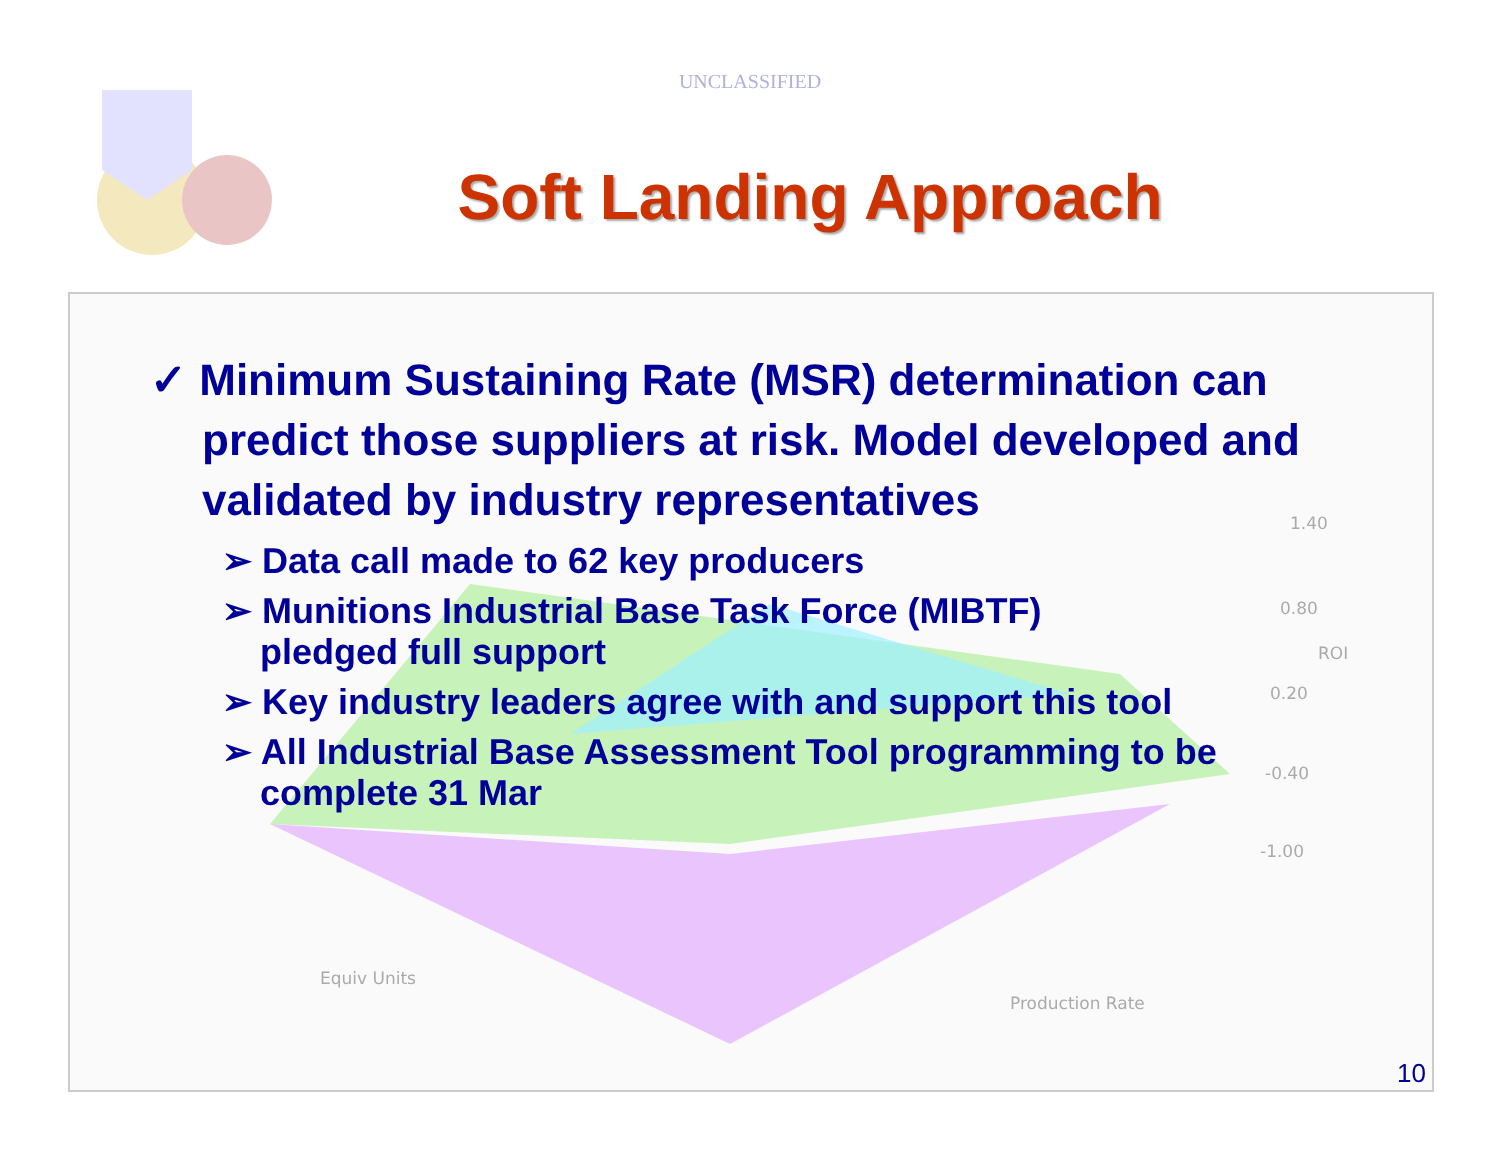UNCLASSIFIED
Soft Landing Approach
1.40
0.80
ROI
0.20
-0.40
-1.00
Equiv Units
Production Rate
✓ Minimum Sustaining Rate (MSR) determination can predict those suppliers at risk. Model developed and validated by industry representatives
➢ Data call made to 62 key producers
➢ Munitions Industrial Base Task Force (MIBTF)
pledged full support
➢ Key industry leaders agree with and support this tool
➢ All Industrial Base Assessment Tool programming to be complete 31 Mar
10